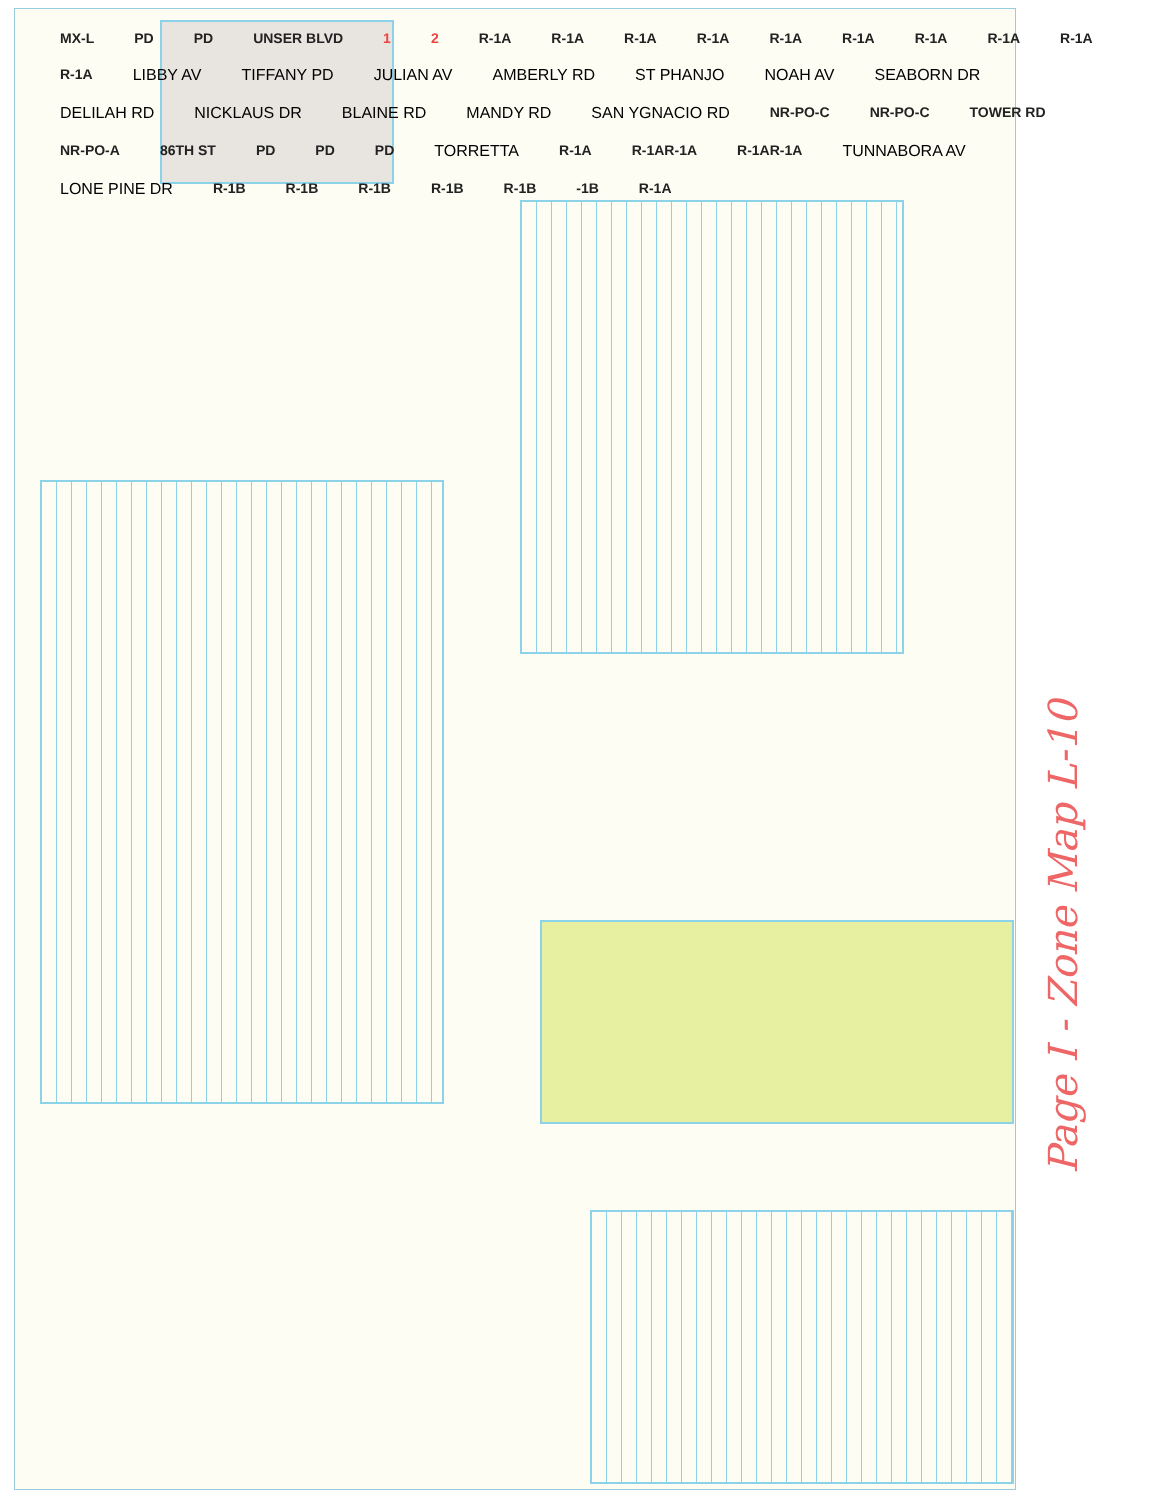MX-L PD PD UNSER BLVD 1 2 R-1A R-1A R-1A R-1A R-1A R-1A R-1A R-1A R-1A R-1A LIBBY AV TIFFANY PD JULIAN AV AMBERLY RD ST PHANJO NOAH AV SEABORN DR DELILAH RD NICKLAUS DR BLAINE RD MANDY RD SAN YGNACIO RD NR-PO-C NR-PO-C TOWER RD NR-PO-A 86TH ST PD PD PD TORRETTA R-1A R-1AR-1A R-1AR-1A TUNNABORA AV LONE PINE DR R-1B R-1B R-1B R-1B R-1B -1B R-1A
Page I - Zone Map L-10